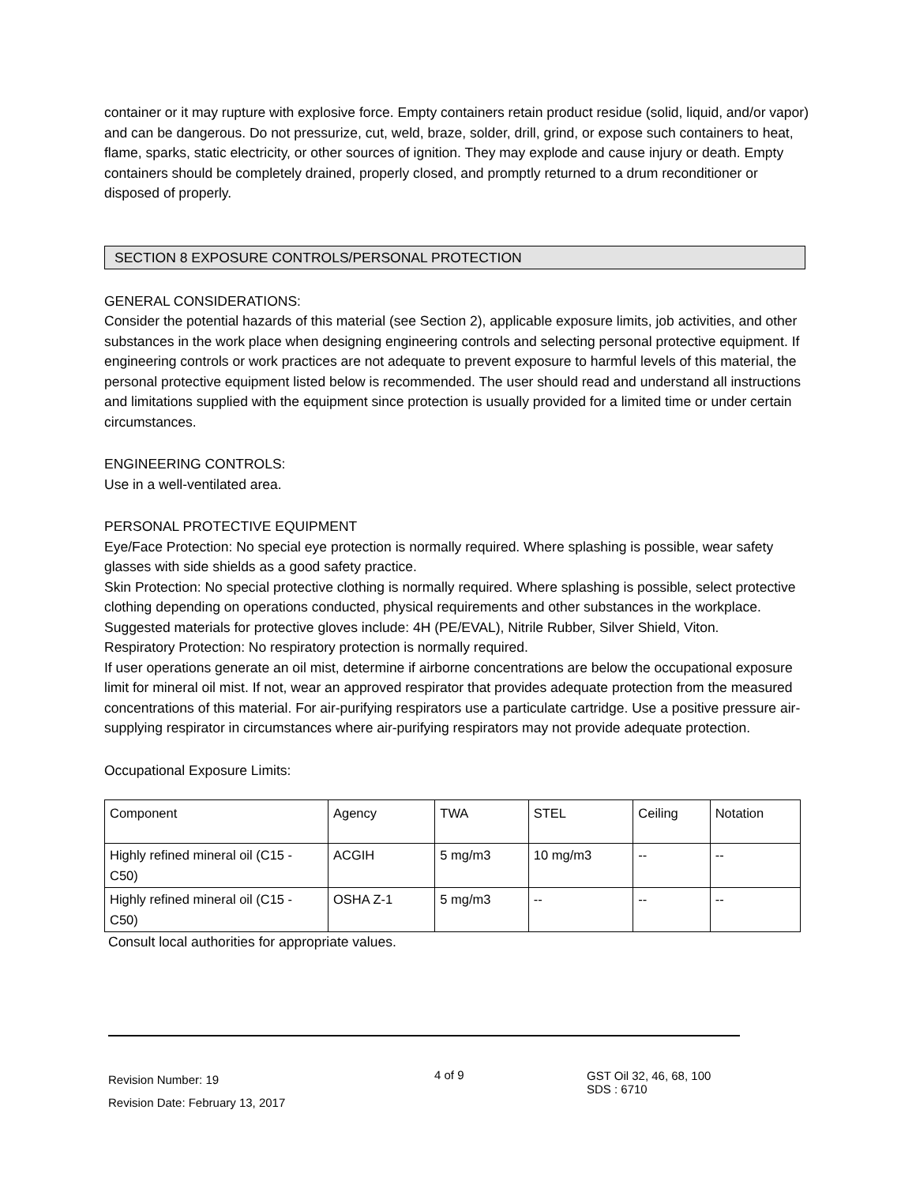container or it may rupture with explosive force. Empty containers retain product residue (solid, liquid, and/or vapor) and can be dangerous. Do not pressurize, cut, weld, braze, solder, drill, grind, or expose such containers to heat, flame, sparks, static electricity, or other sources of ignition. They may explode and cause injury or death. Empty containers should be completely drained, properly closed, and promptly returned to a drum reconditioner or disposed of properly.
SECTION 8 EXPOSURE CONTROLS/PERSONAL PROTECTION
GENERAL CONSIDERATIONS:
Consider the potential hazards of this material (see Section 2), applicable exposure limits, job activities, and other substances in the work place when designing engineering controls and selecting personal protective equipment. If engineering controls or work practices are not adequate to prevent exposure to harmful levels of this material, the personal protective equipment listed below is recommended. The user should read and understand all instructions and limitations supplied with the equipment since protection is usually provided for a limited time or under certain circumstances.
ENGINEERING CONTROLS:
Use in a well-ventilated area.
PERSONAL PROTECTIVE EQUIPMENT
Eye/Face Protection: No special eye protection is normally required. Where splashing is possible, wear safety glasses with side shields as a good safety practice.
Skin Protection: No special protective clothing is normally required. Where splashing is possible, select protective clothing depending on operations conducted, physical requirements and other substances in the workplace. Suggested materials for protective gloves include: 4H (PE/EVAL), Nitrile Rubber, Silver Shield, Viton.
Respiratory Protection: No respiratory protection is normally required.
If user operations generate an oil mist, determine if airborne concentrations are below the occupational exposure limit for mineral oil mist. If not, wear an approved respirator that provides adequate protection from the measured concentrations of this material. For air-purifying respirators use a particulate cartridge. Use a positive pressure air-supplying respirator in circumstances where air-purifying respirators may not provide adequate protection.
Occupational Exposure Limits:
| Component | Agency | TWA | STEL | Ceiling | Notation |
| --- | --- | --- | --- | --- | --- |
| Highly refined mineral oil (C15 - C50) | ACGIH | 5 mg/m3 | 10 mg/m3 | -- | -- |
| Highly refined mineral oil (C15 - C50) | OSHA Z-1 | 5 mg/m3 | -- | -- | -- |
Consult local authorities for appropriate values.
Revision Number: 19
Revision Date: February 13, 2017
4 of 9
GST Oil 32, 46, 68, 100
SDS : 6710